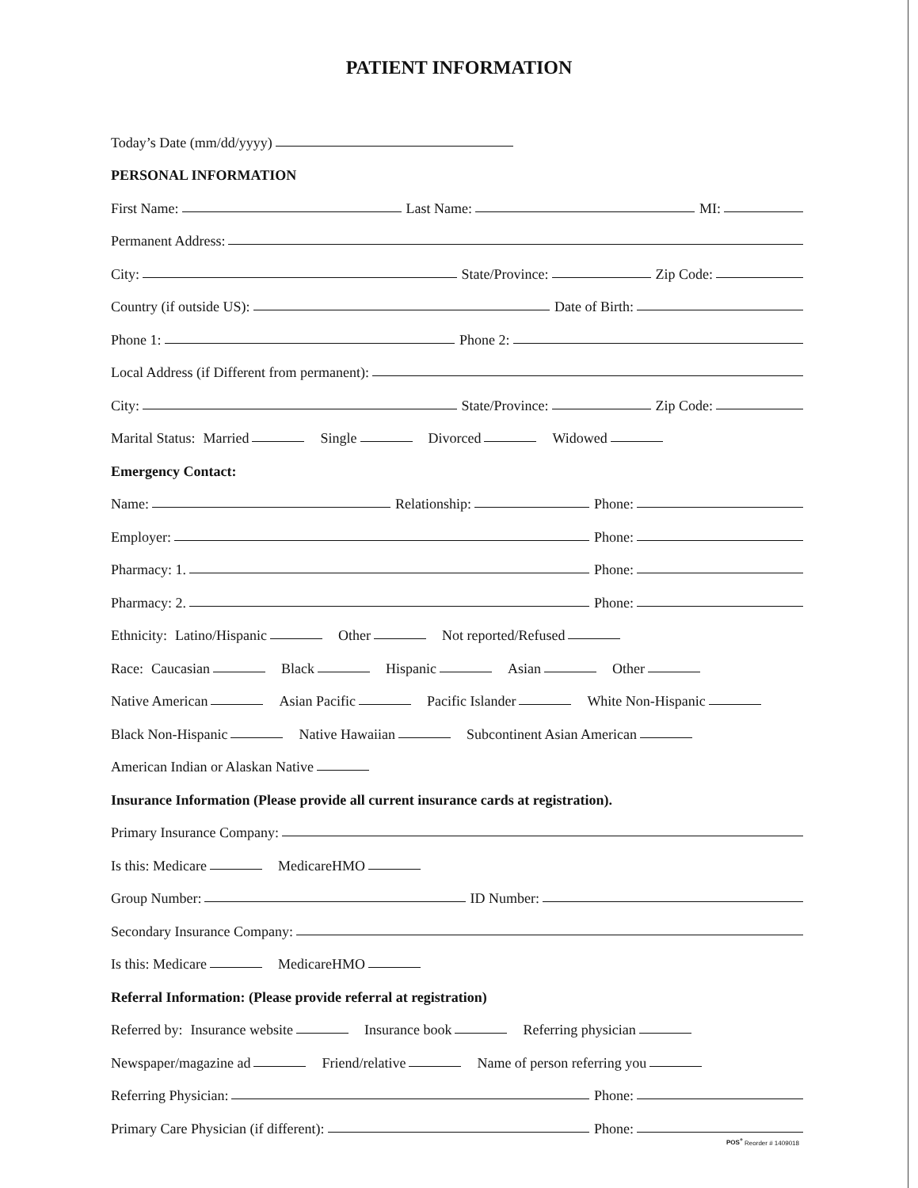PATIENT INFORMATION
Today’s Date (mm/dd/yyyy)
PERSONAL INFORMATION
First Name: Last Name: MI:
Permanent Address:
City: State/Province: Zip Code:
Country (if outside US): Date of Birth:
Phone 1: Phone 2:
Local Address (if Different from permanent):
City: State/Province: Zip Code:
Marital Status: Married Single Divorced Widowed
Emergency Contact:
Name: Relationship: Phone:
Employer: Phone:
Pharmacy: 1. Phone:
Pharmacy: 2. Phone:
Ethnicity: Latino/Hispanic Other Not reported/Refused
Race: Caucasian Black Hispanic Asian Other
Native American Asian Pacific Pacific Islander White Non-Hispanic
Black Non-Hispanic Native Hawaiian Subcontinent Asian American
American Indian or Alaskan Native
Insurance Information (Please provide all current insurance cards at registration).
Primary Insurance Company:
Is this: Medicare MedicareHMO
Group Number: ID Number:
Secondary Insurance Company:
Is this: Medicare MedicareHMO
Referral Information: (Please provide referral at registration)
Referred by: Insurance website Insurance book Referring physician
Newspaper/magazine ad Friend/relative Name of person referring you
Referring Physician: Phone:
Primary Care Physician (if different): Phone:
POS<sup>+</sup> Reorder # 1409018